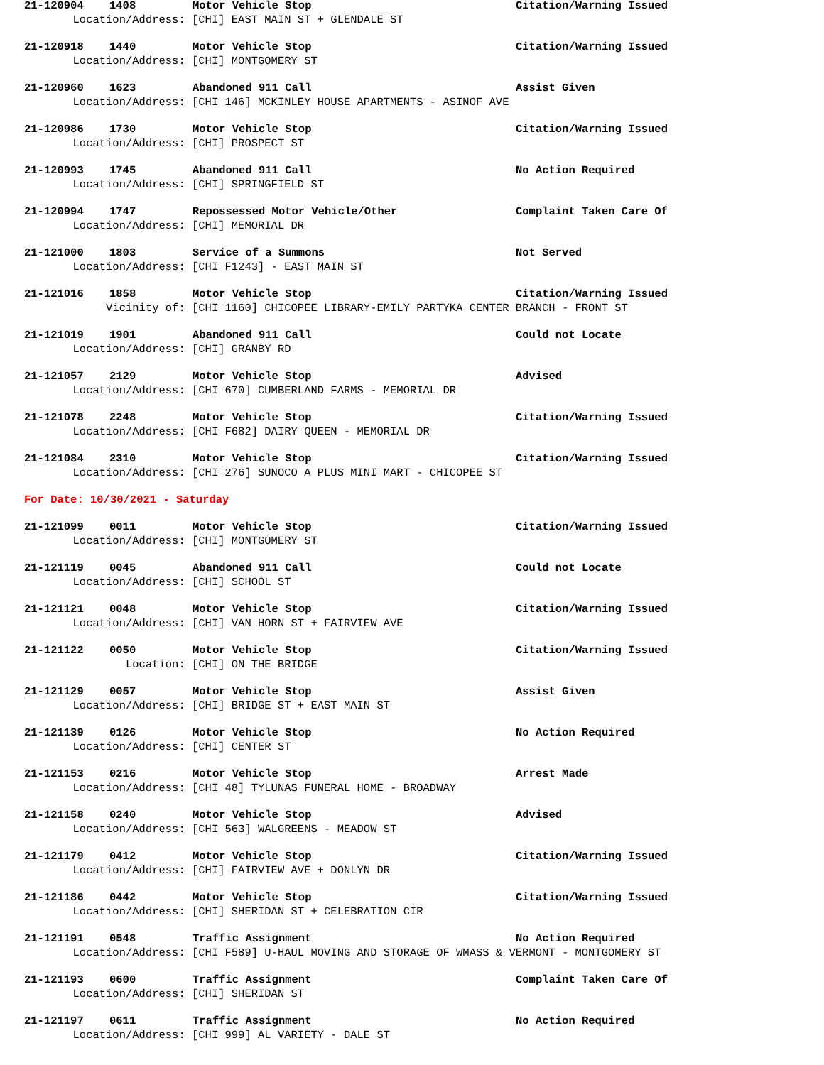21-120904 1408 Motor Vehicle Stop Citation/Warning Issued
Location/Address: [CHI] EAST MAIN ST + GLENDALE ST
21-120918 1440 Motor Vehicle Stop Citation/Warning Issued
Location/Address: [CHI] MONTGOMERY ST
21-120960 1623 Abandoned 911 Call Assist Given
Location/Address: [CHI 146] MCKINLEY HOUSE APARTMENTS - ASINOF AVE
21-120986 1730 Motor Vehicle Stop Citation/Warning Issued
Location/Address: [CHI] PROSPECT ST
21-120993 1745 Abandoned 911 Call No Action Required
Location/Address: [CHI] SPRINGFIELD ST
21-120994 1747 Repossessed Motor Vehicle/Other Complaint Taken Care Of
Location/Address: [CHI] MEMORIAL DR
21-121000 1803 Service of a Summons Not Served
Location/Address: [CHI F1243] - EAST MAIN ST
21-121016 1858 Motor Vehicle Stop Citation/Warning Issued
Vicinity of: [CHI 1160] CHICOPEE LIBRARY-EMILY PARTYKA CENTER BRANCH - FRONT ST
21-121019 1901 Abandoned 911 Call Could not Locate
Location/Address: [CHI] GRANBY RD
21-121057 2129 Motor Vehicle Stop Advised
Location/Address: [CHI 670] CUMBERLAND FARMS - MEMORIAL DR
21-121078 2248 Motor Vehicle Stop Citation/Warning Issued
Location/Address: [CHI F682] DAIRY QUEEN - MEMORIAL DR
21-121084 2310 Motor Vehicle Stop Citation/Warning Issued
Location/Address: [CHI 276] SUNOCO A PLUS MINI MART - CHICOPEE ST
For Date: 10/30/2021 - Saturday
21-121099 0011 Motor Vehicle Stop Citation/Warning Issued
Location/Address: [CHI] MONTGOMERY ST
21-121119 0045 Abandoned 911 Call Could not Locate
Location/Address: [CHI] SCHOOL ST
21-121121 0048 Motor Vehicle Stop Citation/Warning Issued
Location/Address: [CHI] VAN HORN ST + FAIRVIEW AVE
21-121122 0050 Motor Vehicle Stop Citation/Warning Issued
Location: [CHI] ON THE BRIDGE
21-121129 0057 Motor Vehicle Stop Assist Given
Location/Address: [CHI] BRIDGE ST + EAST MAIN ST
21-121139 0126 Motor Vehicle Stop No Action Required
Location/Address: [CHI] CENTER ST
21-121153 0216 Motor Vehicle Stop Arrest Made
Location/Address: [CHI 48] TYLUNAS FUNERAL HOME - BROADWAY
21-121158 0240 Motor Vehicle Stop Advised
Location/Address: [CHI 563] WALGREENS - MEADOW ST
21-121179 0412 Motor Vehicle Stop Citation/Warning Issued
Location/Address: [CHI] FAIRVIEW AVE + DONLYN DR
21-121186 0442 Motor Vehicle Stop Citation/Warning Issued
Location/Address: [CHI] SHERIDAN ST + CELEBRATION CIR
21-121191 0548 Traffic Assignment No Action Required
Location/Address: [CHI F589] U-HAUL MOVING AND STORAGE OF WMASS & VERMONT - MONTGOMERY ST
21-121193 0600 Traffic Assignment Complaint Taken Care Of
Location/Address: [CHI] SHERIDAN ST
21-121197 0611 Traffic Assignment No Action Required
Location/Address: [CHI 999] AL VARIETY - DALE ST